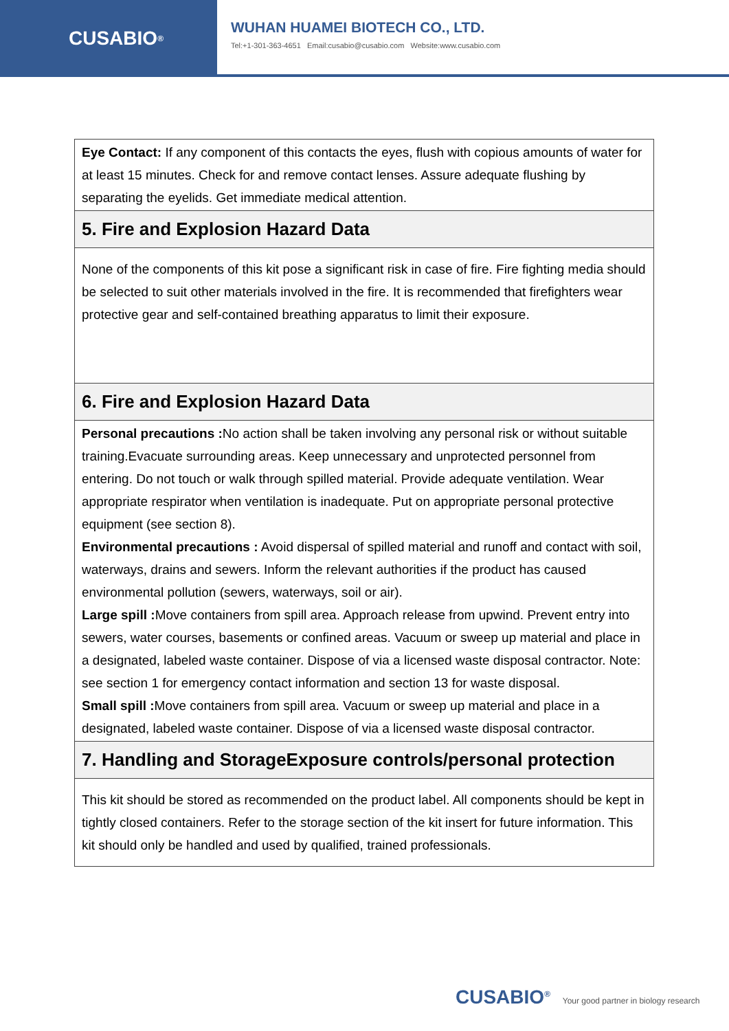CUSABIO<sup>®</sup>
WUHAN HUAMEI BIOTECH CO., LTD.
Tel:+1-301-363-4651 Email:cusabio@cusabio.com Website:www.cusabio.com
| Eye Contact: If any component of this contacts the eyes, flush with copious amounts of water for at least 15 minutes. Check for and remove contact lenses. Assure adequate flushing by separating the eyelids. Get immediate medical attention. |
| 5. Fire and Explosion Hazard Data |
| None of the components of this kit pose a significant risk in case of fire. Fire fighting media should be selected to suit other materials involved in the fire. It is recommended that firefighters wear protective gear and self-contained breathing apparatus to limit their exposure. |
| 6. Fire and Explosion Hazard Data |
| Personal precautions : No action shall be taken involving any personal risk or without suitable training.Evacuate surrounding areas. Keep unnecessary and unprotected personnel from entering. Do not touch or walk through spilled material. Provide adequate ventilation. Wear appropriate respirator when ventilation is inadequate. Put on appropriate personal protective equipment (see section 8). Environmental precautions : Avoid dispersal of spilled material and runoff and contact with soil, waterways, drains and sewers. Inform the relevant authorities if the product has caused environmental pollution (sewers, waterways, soil or air). Large spill : Move containers from spill area. Approach release from upwind. Prevent entry into sewers, water courses, basements or confined areas. Vacuum or sweep up material and place in a designated, labeled waste container. Dispose of via a licensed waste disposal contractor. Note: see section 1 for emergency contact information and section 13 for waste disposal. Small spill : Move containers from spill area. Vacuum or sweep up material and place in a designated, labeled waste container. Dispose of via a licensed waste disposal contractor. |
| 7. Handling and StorageExposure controls/personal protection |
| This kit should be stored as recommended on the product label. All components should be kept in tightly closed containers. Refer to the storage section of the kit insert for future information. This kit should only be handled and used by qualified, trained professionals. |
CUSABIO<sup>®</sup> Your good partner in biology research